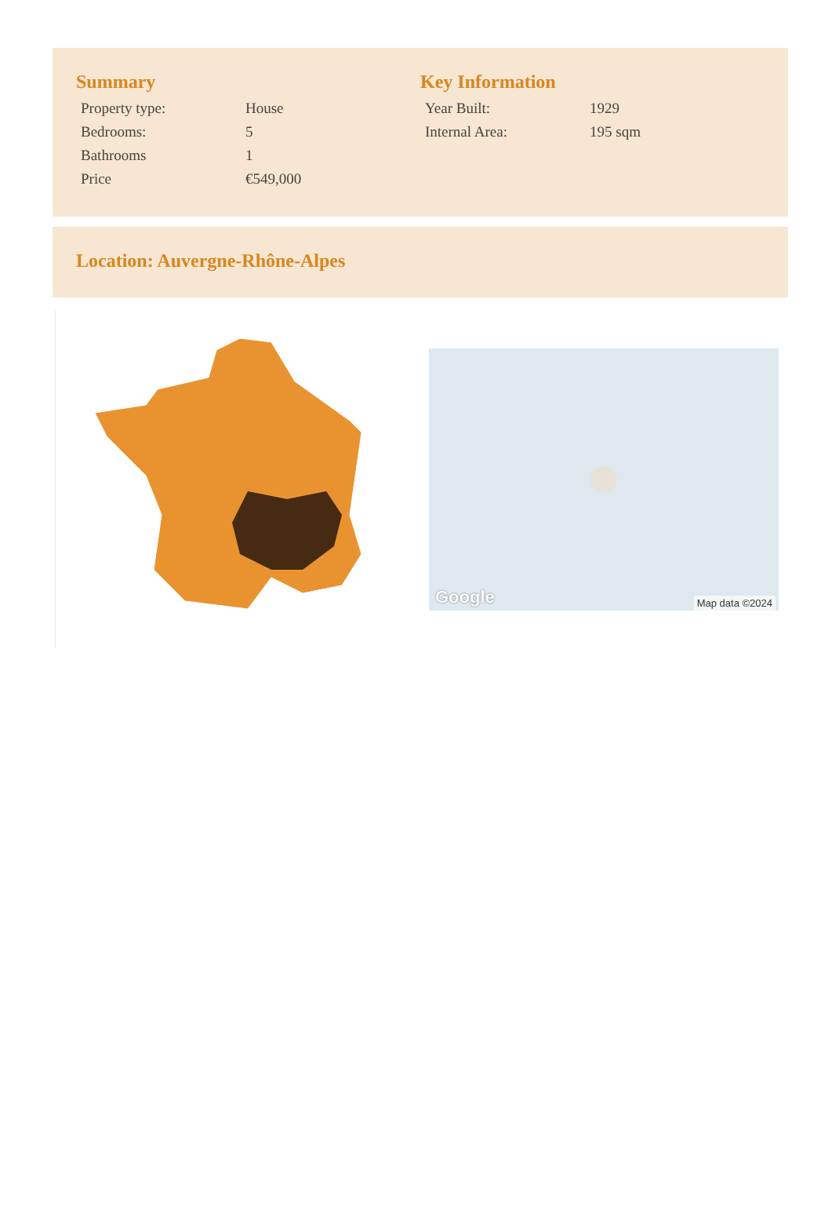Summary
| Property type: | House |
| Bedrooms: | 5 |
| Bathrooms | 1 |
| Price | €549,000 |
Key Information
| Year Built: | 1929 |
| Internal Area: | 195 sqm |
Location: Auvergne-Rhône-Alpes
Google Map data ©2024